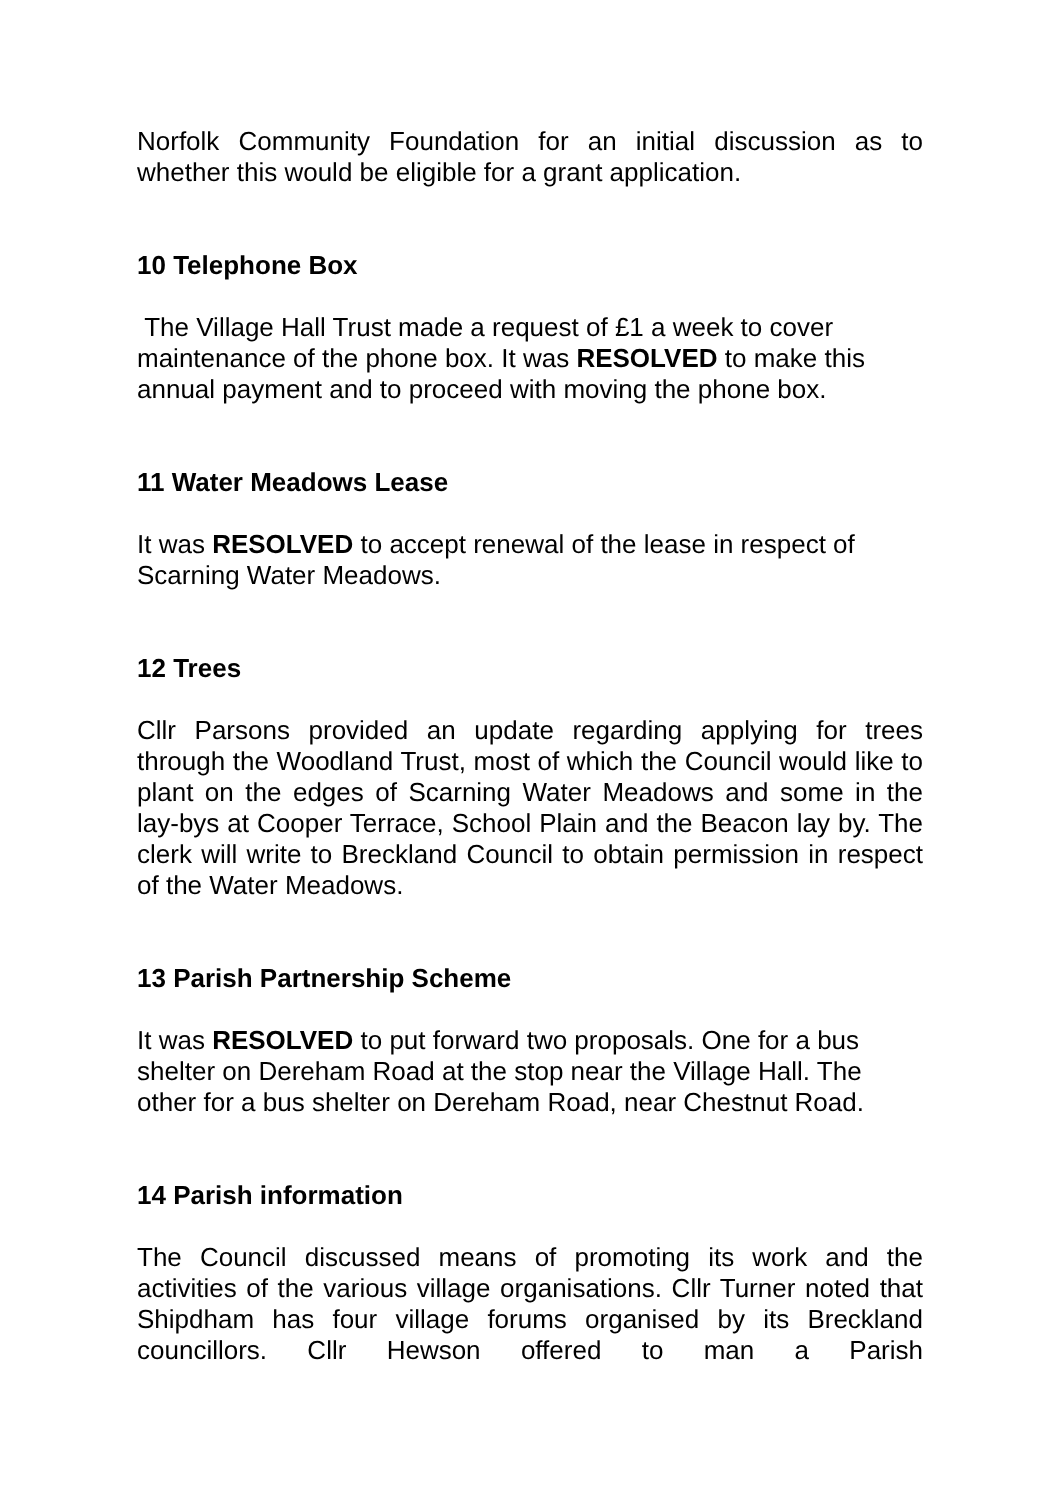Norfolk Community Foundation for an initial discussion as to whether this would be eligible for a grant application.
10 Telephone Box
The Village Hall Trust made a request of £1 a week to cover maintenance of the phone box. It was RESOLVED to make this annual payment and to proceed with moving the phone box.
11 Water Meadows Lease
It was RESOLVED to accept renewal of the lease in respect of Scarning Water Meadows.
12 Trees
Cllr Parsons provided an update regarding applying for trees through the Woodland Trust, most of which the Council would like to plant on the edges of Scarning Water Meadows and some in the lay-bys at Cooper Terrace, School Plain and the Beacon lay by. The clerk will write to Breckland Council to obtain permission in respect of the Water Meadows.
13 Parish Partnership Scheme
It was RESOLVED to put forward two proposals. One for a bus shelter on Dereham Road at the stop near the Village Hall. The other for a bus shelter on Dereham Road, near Chestnut Road.
14 Parish information
The Council discussed means of promoting its work and the activities of the various village organisations. Cllr Turner noted that Shipdham has four village forums organised by its Breckland councillors. Cllr Hewson offered to man a Parish